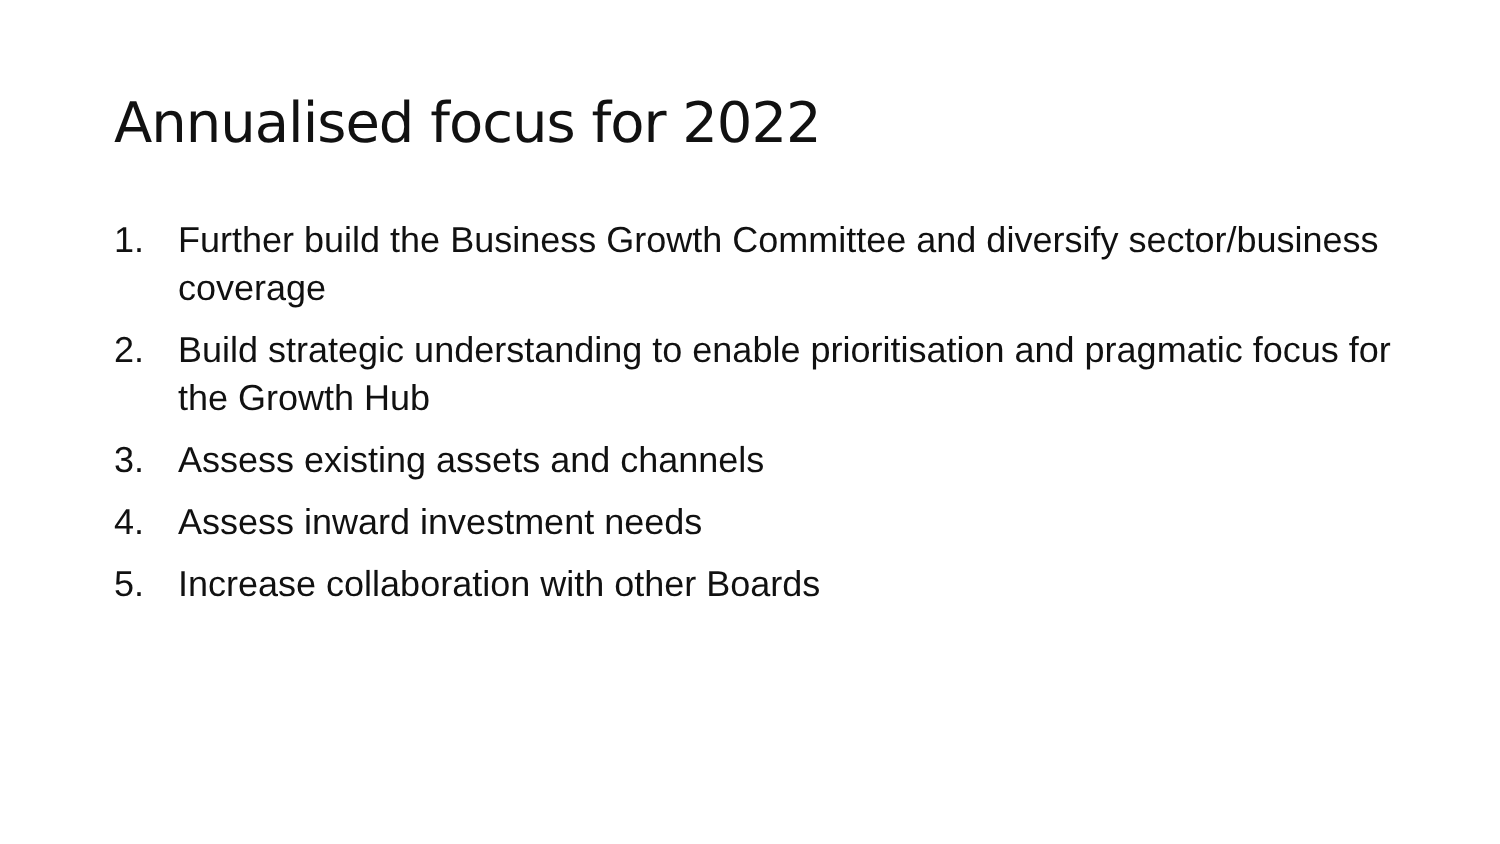Annualised focus for 2022
1. Further build the Business Growth Committee and diversify sector/business coverage
2. Build strategic understanding to enable prioritisation and pragmatic focus for the Growth Hub
3. Assess existing assets and channels
4. Assess inward investment needs
5. Increase collaboration with other Boards